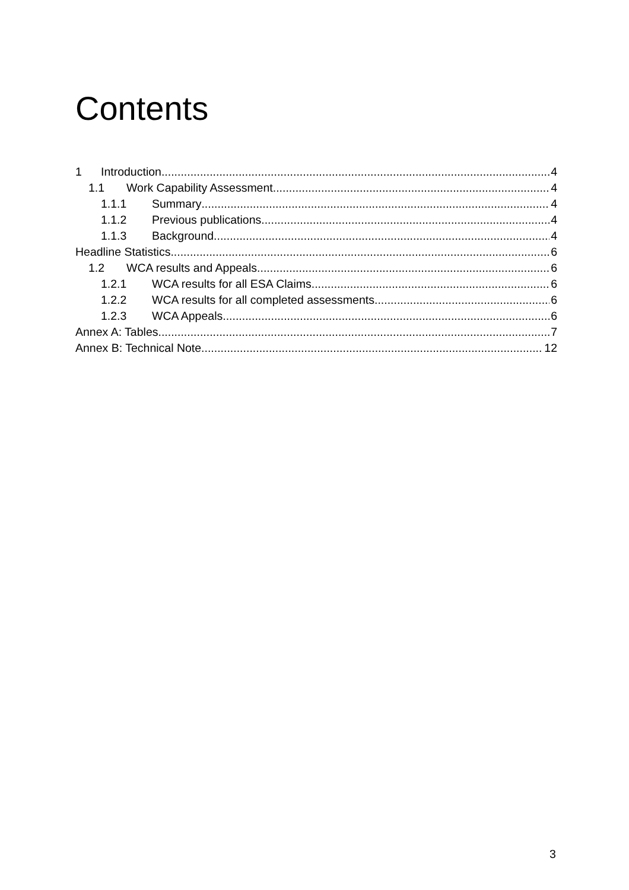Contents
1 Introduction 4
1.1 Work Capability Assessment 4
1.1.1 Summary 4
1.1.2 Previous publications 4
1.1.3 Background 4
Headline Statistics 6
1.2 WCA results and Appeals 6
1.2.1 WCA results for all ESA Claims 6
1.2.2 WCA results for all completed assessments 6
1.2.3 WCA Appeals 6
Annex A: Tables 7
Annex B: Technical Note 12
3